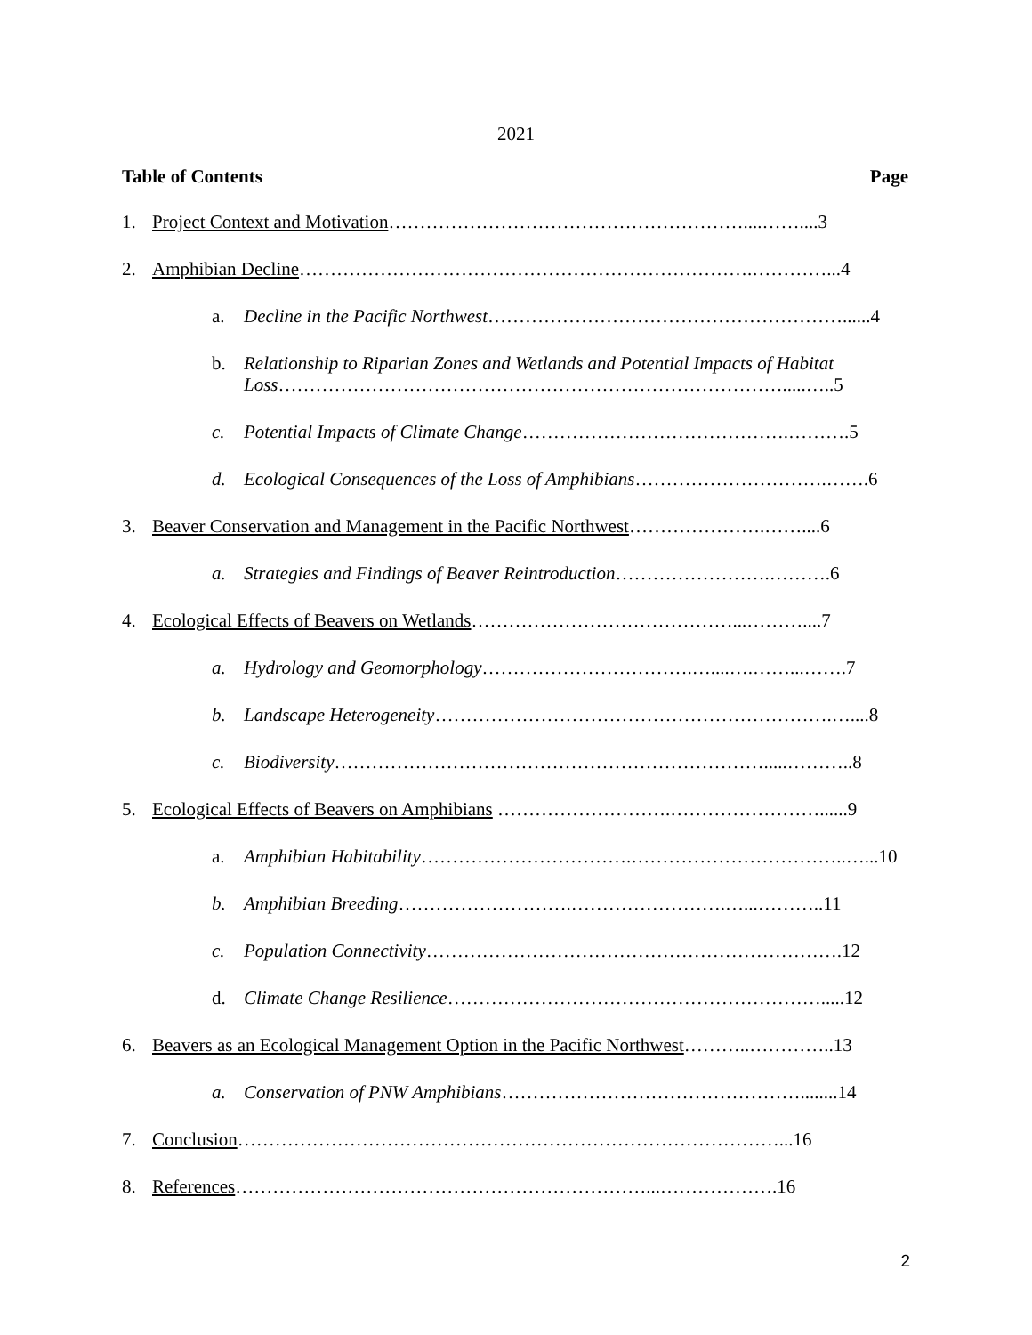2021
Table of Contents Page
1. Project Context and Motivation…………………………………………………....……....3
2. Amphibian Decline……………………………………………………………….…………...4
a. Decline in the Pacific Northwest…………………………………………………......4
b. Relationship to Riparian Zones and Wetlands and Potential Impacts of Habitat Loss……………………………………………………………………….....…..5
c. Potential Impacts of Climate Change…………………………………….……….5
d. Ecological Consequences of the Loss of Amphibians………………………….…….6
3. Beaver Conservation and Management in the Pacific Northwest………………….……....6
a. Strategies and Findings of Beaver Reintroduction…………………….……….6
4. Ecological Effects of Beavers on Wetlands……………………………………...………....7
a. Hydrology and Geomorphology…………………………….…....….……...…….7
b. Landscape Heterogeneity……………………………………………………….…....8
c. Biodiversity…………………………………………………………….....………..8
5. Ecological Effects of Beavers on Amphibians ……………………….……………………......9
a. Amphibian Habitability…………………………….……………………………..…...10
b. Amphibian Breeding……………………….…………………….…...………..11
c. Population Connectivity………………………………………………………….12
d. Climate Change Resilience…………………………………………………….....12
6. Beavers as an Ecological Management Option in the Pacific Northwest………..…………..13
a. Conservation of PNW Amphibians…………………………………………........14
7. Conclusion……………………………………………………………………………...16
8. References…………………………………………………………...……………….16
2